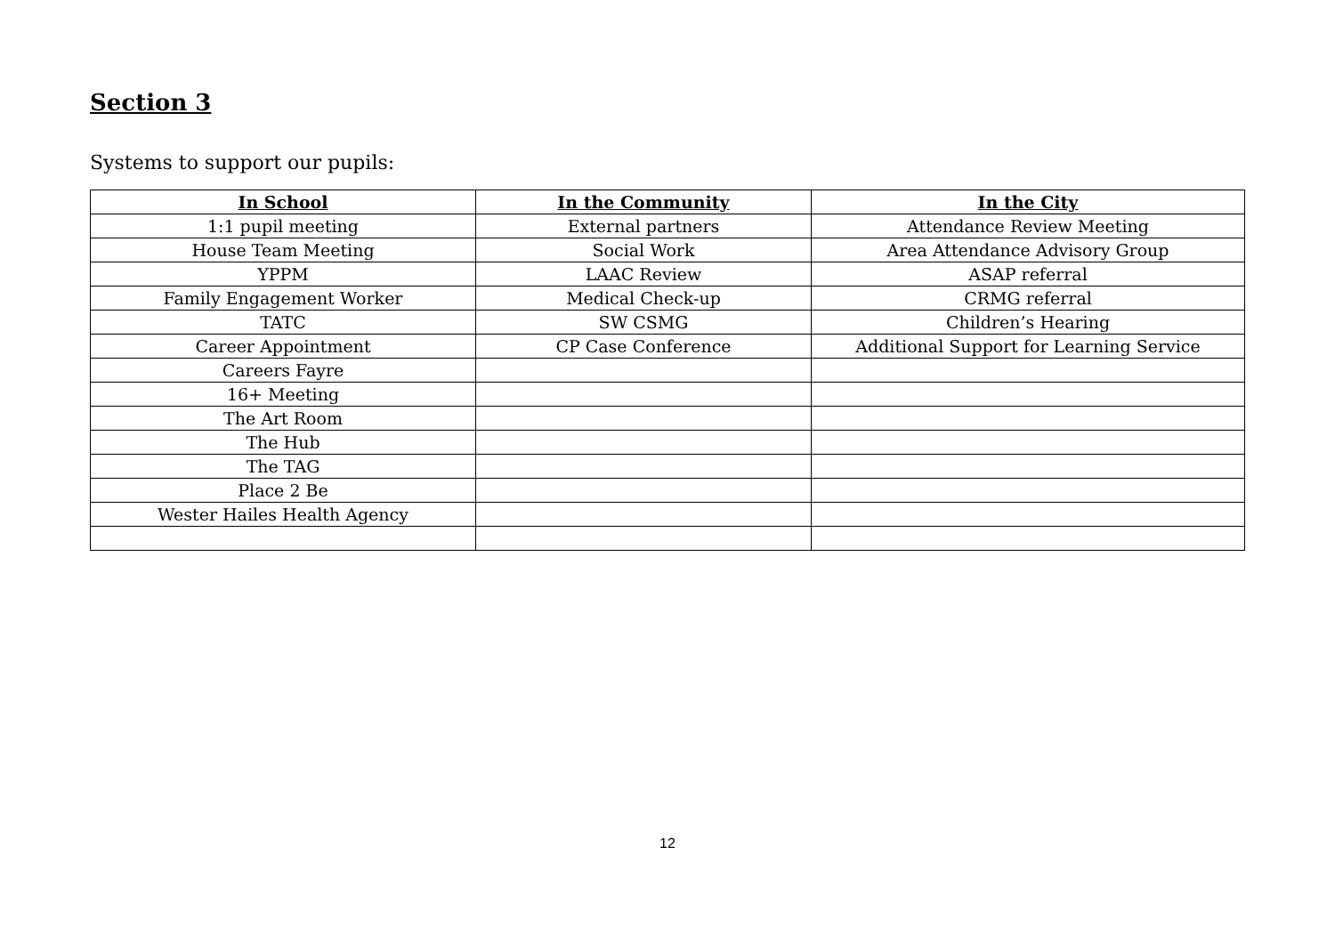Section 3
Systems to support our pupils:
| In School | In the Community | In the City |
| --- | --- | --- |
| 1:1 pupil meeting | External partners | Attendance Review Meeting |
| House Team Meeting | Social Work | Area Attendance Advisory Group |
| YPPM | LAAC Review | ASAP referral |
| Family Engagement Worker | Medical Check-up | CRMG referral |
| TATC | SW CSMG | Children’s Hearing |
| Career Appointment | CP Case Conference | Additional Support for Learning Service |
| Careers Fayre | | |
| 16+ Meeting | | |
| The Art Room | | |
| The Hub | | |
| The TAG | | |
| Place 2 Be | | |
| Wester Hailes Health Agency | | |
12